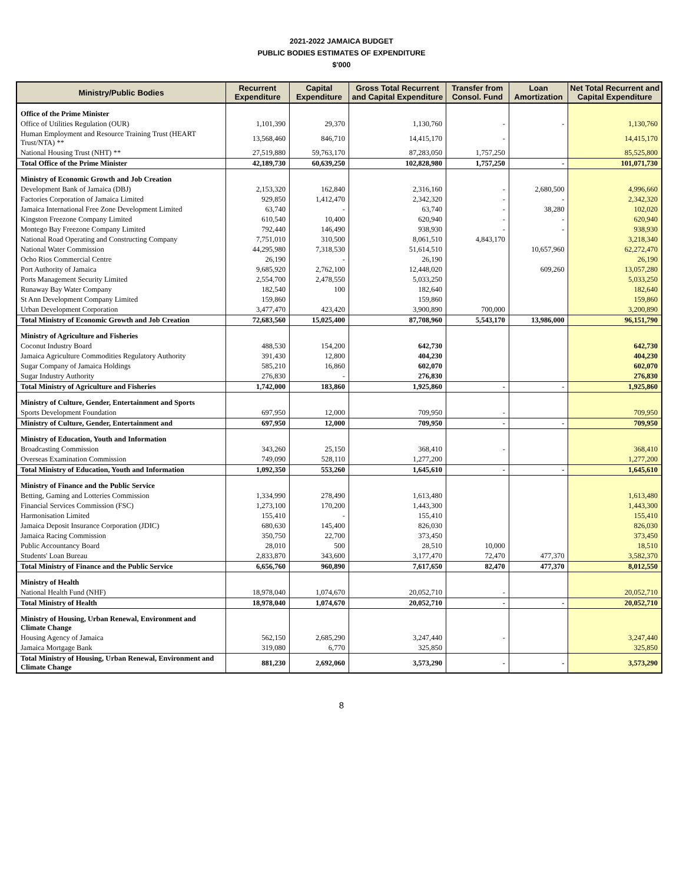2021-2022 JAMAICA BUDGET
PUBLIC BODIES ESTIMATES OF EXPENDITURE
$'000
| Ministry/Public Bodies | Recurrent Expenditure | Capital Expenditure | Gross Total Recurrent and Capital Expenditure | Transfer from Consol. Fund | Loan Amortization | Net Total Recurrent and Capital Expenditure |
| --- | --- | --- | --- | --- | --- | --- |
| Office of the Prime Minister | | | | | | |
| Office of Utilities Regulation (OUR) | 1,101,390 | 29,370 | 1,130,760 | - | - | 1,130,760 |
| Human Employment and Resource Training Trust (HEART Trust/NTA) ** | 13,568,460 | 846,710 | 14,415,170 | - | | 14,415,170 |
| National Housing Trust (NHT) ** | 27,519,880 | 59,763,170 | 87,283,050 | 1,757,250 | | 85,525,800 |
| Total Office of the Prime Minister | 42,189,730 | 60,639,250 | 102,828,980 | 1,757,250 | - | 101,071,730 |
| Ministry of Economic Growth and Job Creation | | | | | | |
| Development Bank of Jamaica (DBJ) | 2,153,320 | 162,840 | 2,316,160 | - | 2,680,500 | 4,996,660 |
| Factories Corporation of Jamaica Limited | 929,850 | 1,412,470 | 2,342,320 | - | - | 2,342,320 |
| Jamaica International Free Zone Development Limited | 63,740 | - | 63,740 | - | 38,280 | 102,020 |
| Kingston Freezone Company Limited | 610,540 | 10,400 | 620,940 | - | - | 620,940 |
| Montego Bay Freezone Company Limited | 792,440 | 146,490 | 938,930 | - | - | 938,930 |
| National Road Operating and Constructing Company | 7,751,010 | 310,500 | 8,061,510 | 4,843,170 | | 3,218,340 |
| National Water Commission | 44,295,980 | 7,318,530 | 51,614,510 | | 10,657,960 | 62,272,470 |
| Ocho Rios Commercial Centre | 26,190 | - | 26,190 | | | 26,190 |
| Port Authority of Jamaica | 9,685,920 | 2,762,100 | 12,448,020 | | 609,260 | 13,057,280 |
| Ports Management Security Limited | 2,554,700 | 2,478,550 | 5,033,250 | | | 5,033,250 |
| Runaway Bay Water Company | 182,540 | 100 | 182,640 | | | 182,640 |
| St Ann Development Company Limited | 159,860 | | 159,860 | | | 159,860 |
| Urban Development Corporation | 3,477,470 | 423,420 | 3,900,890 | 700,000 | | 3,200,890 |
| Total Ministry of Economic Growth and Job Creation | 72,683,560 | 15,025,400 | 87,708,960 | 5,543,170 | 13,986,000 | 96,151,790 |
| Ministry of Agriculture and Fisheries | | | | | | |
| Coconut Industry Board | 488,530 | 154,200 | 642,730 | | | 642,730 |
| Jamaica Agriculture Commodities Regulatory Authority | 391,430 | 12,800 | 404,230 | | | 404,230 |
| Sugar Company of Jamaica Holdings | 585,210 | 16,860 | 602,070 | | | 602,070 |
| Sugar Industry Authority | 276,830 | - | 276,830 | | | 276,830 |
| Total Ministry of Agriculture and Fisheries | 1,742,000 | 183,860 | 1,925,860 | - | - | 1,925,860 |
| Ministry of Culture, Gender, Entertainment and Sports | | | | | | |
| Sports Development Foundation | 697,950 | 12,000 | 709,950 | - | | 709,950 |
| Ministry of Culture, Gender, Entertainment and | 697,950 | 12,000 | 709,950 | - | - | 709,950 |
| Ministry of Education, Youth and Information | | | | | | |
| Broadcasting Commission | 343,260 | 25,150 | 368,410 | - | | 368,410 |
| Overseas Examination Commission | 749,090 | 528,110 | 1,277,200 | | | 1,277,200 |
| Total Ministry of Education, Youth and Information | 1,092,350 | 553,260 | 1,645,610 | - | - | 1,645,610 |
| Ministry of Finance and the Public Service | | | | | | |
| Betting, Gaming and Lotteries Commission | 1,334,990 | 278,490 | 1,613,480 | | | 1,613,480 |
| Financial Services Commission (FSC) | 1,273,100 | 170,200 | 1,443,300 | | | 1,443,300 |
| Harmonisation Limited | 155,410 | - | 155,410 | | | 155,410 |
| Jamaica Deposit Insurance Corporation (JDIC) | 680,630 | 145,400 | 826,030 | | | 826,030 |
| Jamaica Racing Commission | 350,750 | 22,700 | 373,450 | | | 373,450 |
| Public Accountancy Board | 28,010 | 500 | 28,510 | 10,000 | | 18,510 |
| Students' Loan Bureau | 2,833,870 | 343,600 | 3,177,470 | 72,470 | 477,370 | 3,582,370 |
| Total Ministry of Finance and the Public Service | 6,656,760 | 960,890 | 7,617,650 | 82,470 | 477,370 | 8,012,550 |
| Ministry of Health | | | | | | |
| National Health Fund (NHF) | 18,978,040 | 1,074,670 | 20,052,710 | - | | 20,052,710 |
| Total Ministry of Health | 18,978,040 | 1,074,670 | 20,052,710 | - | - | 20,052,710 |
| Ministry of Housing, Urban Renewal, Environment and Climate Change | | | | | | |
| Housing Agency of Jamaica | 562,150 | 2,685,290 | 3,247,440 | - | | 3,247,440 |
| Jamaica Mortgage Bank | 319,080 | 6,770 | 325,850 | | | 325,850 |
| Total Ministry of Housing, Urban Renewal, Environment and Climate Change | 881,230 | 2,692,060 | 3,573,290 | - | - | 3,573,290 |
8